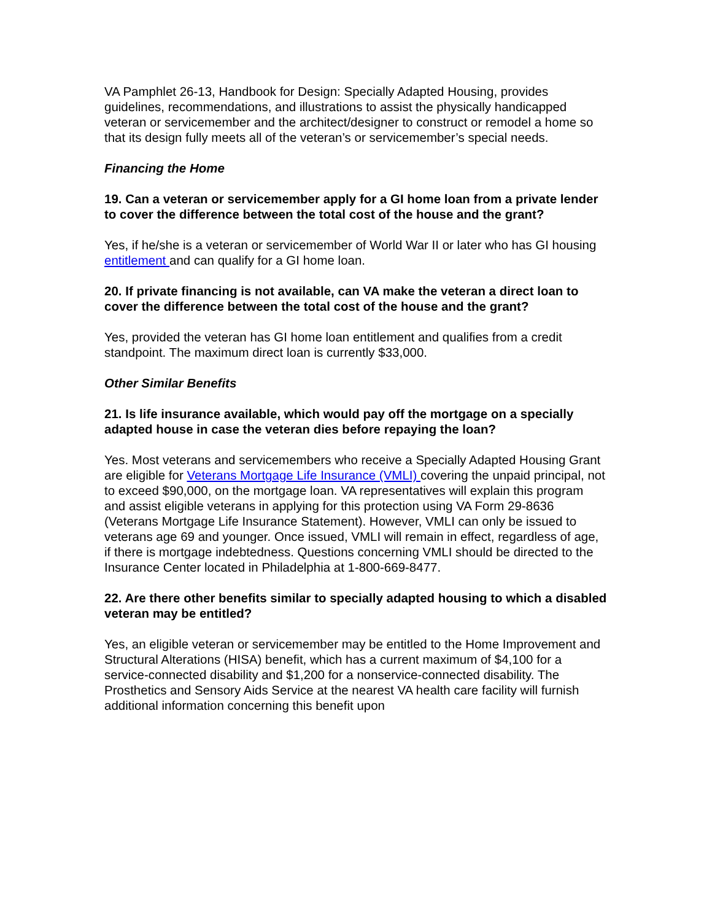VA Pamphlet 26-13, Handbook for Design: Specially Adapted Housing, provides guidelines, recommendations, and illustrations to assist the physically handicapped veteran or servicemember and the architect/designer to construct or remodel a home so that its design fully meets all of the veteran’s or servicemember’s special needs.
Financing the Home
19. Can a veteran or servicemember apply for a GI home loan from a private lender to cover the difference between the total cost of the house and the grant?
Yes, if he/she is a veteran or servicemember of World War II or later who has GI housing entitlement and can qualify for a GI home loan.
20. If private financing is not available, can VA make the veteran a direct loan to cover the difference between the total cost of the house and the grant?
Yes, provided the veteran has GI home loan entitlement and qualifies from a credit standpoint. The maximum direct loan is currently $33,000.
Other Similar Benefits
21. Is life insurance available, which would pay off the mortgage on a specially adapted house in case the veteran dies before repaying the loan?
Yes. Most veterans and servicemembers who receive a Specially Adapted Housing Grant are eligible for Veterans Mortgage Life Insurance (VMLI) covering the unpaid principal, not to exceed $90,000, on the mortgage loan. VA representatives will explain this program and assist eligible veterans in applying for this protection using VA Form 29-8636 (Veterans Mortgage Life Insurance Statement). However, VMLI can only be issued to veterans age 69 and younger. Once issued, VMLI will remain in effect, regardless of age, if there is mortgage indebtedness. Questions concerning VMLI should be directed to the Insurance Center located in Philadelphia at 1-800-669-8477.
22. Are there other benefits similar to specially adapted housing to which a disabled veteran may be entitled?
Yes, an eligible veteran or servicemember may be entitled to the Home Improvement and Structural Alterations (HISA) benefit, which has a current maximum of $4,100 for a service-connected disability and $1,200 for a nonservice-connected disability. The Prosthetics and Sensory Aids Service at the nearest VA health care facility will furnish additional information concerning this benefit upon